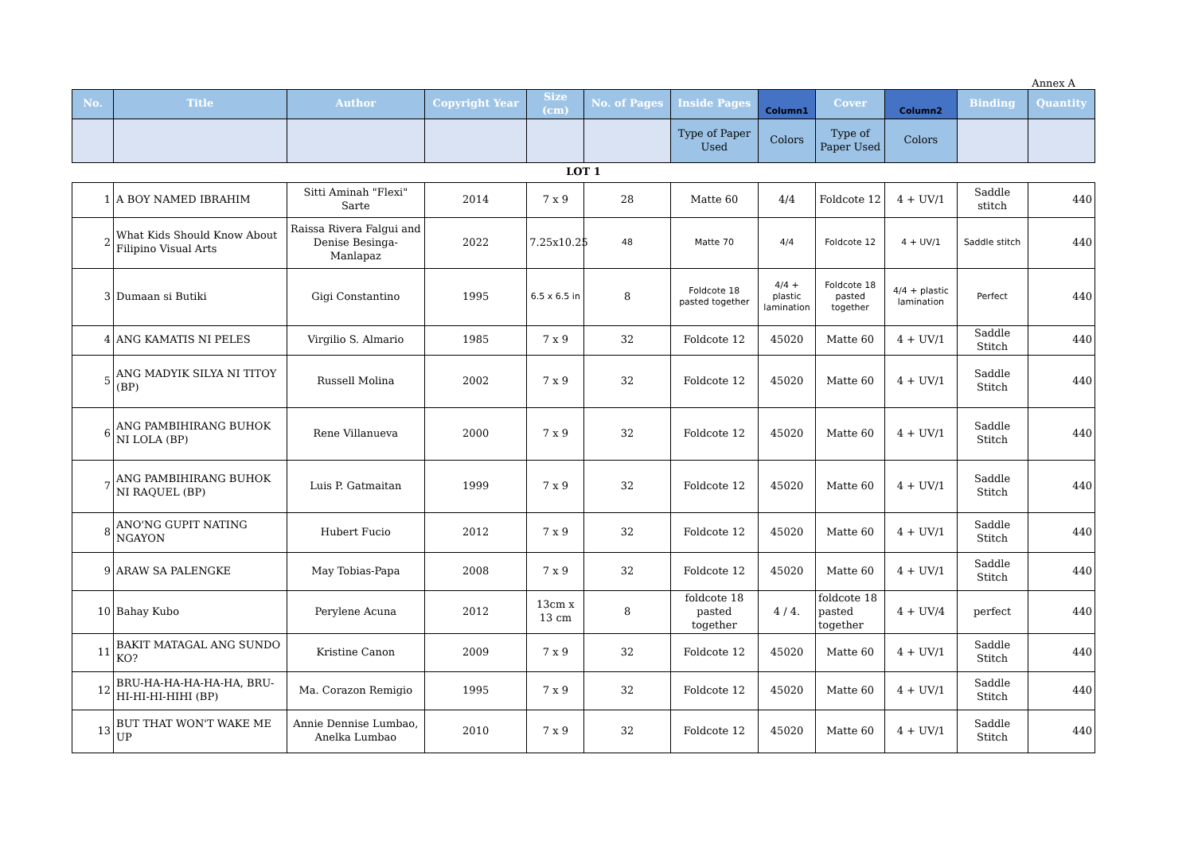Annex A
| No. | Title | Author | Copyright Year | Size (cm) | No. of Pages | Inside Pages | Column1 | Cover | Column2 | Binding | Quantity |
| --- | --- | --- | --- | --- | --- | --- | --- | --- | --- | --- | --- |
| | | | | | | Type of Paper Used | Colors | Type of Paper Used | Colors | | |
| LOT 1 | | | | | | | | | | | |
| 1 | A BOY NAMED IBRAHIM | Sitti Aminah "Flexi" Sarte | 2014 | 7 x 9 | 28 | Matte 60 | 4/4 | Foldcote 12 | 4 + UV/1 | Saddle stitch | 440 |
| 2 | What Kids Should Know About Filipino Visual Arts | Raissa Rivera Falgui and Denise Besinga-Manlapaz | 2022 | 7.25x10.25 | 48 | Matte 70 | 4/4 | Foldcote 12 | 4 + UV/1 | Saddle stitch | 440 |
| 3 | Dumaan si Butiki | Gigi Constantino | 1995 | 6.5 x 6.5 in | 8 | Foldcote 18 pasted together | 4/4 + plastic lamination | Foldcote 18 pasted together | 4/4 + plastic lamination | Perfect | 440 |
| 4 | ANG KAMATIS NI PELES | Virgilio S. Almario | 1985 | 7 x 9 | 32 | Foldcote 12 | 45020 | Matte 60 | 4 + UV/1 | Saddle Stitch | 440 |
| 5 | ANG MADYIK SILYA NI TITOY (BP) | Russell Molina | 2002 | 7 x 9 | 32 | Foldcote 12 | 45020 | Matte 60 | 4 + UV/1 | Saddle Stitch | 440 |
| 6 | ANG PAMBIHIRANG BUHOK NI LOLA (BP) | Rene Villanueva | 2000 | 7 x 9 | 32 | Foldcote 12 | 45020 | Matte 60 | 4 + UV/1 | Saddle Stitch | 440 |
| 7 | ANG PAMBIHIRANG BUHOK NI RAQUEL (BP) | Luis P. Gatmaitan | 1999 | 7 x 9 | 32 | Foldcote 12 | 45020 | Matte 60 | 4 + UV/1 | Saddle Stitch | 440 |
| 8 | ANO'NG GUPIT NATING NGAYON | Hubert Fucio | 2012 | 7 x 9 | 32 | Foldcote 12 | 45020 | Matte 60 | 4 + UV/1 | Saddle Stitch | 440 |
| 9 | ARAW SA PALENGKE | May Tobias-Papa | 2008 | 7 x 9 | 32 | Foldcote 12 | 45020 | Matte 60 | 4 + UV/1 | Saddle Stitch | 440 |
| 10 | Bahay Kubo | Perylene Acuna | 2012 | 13cm x 13 cm | 8 | foldcote 18 pasted together | 4 / 4. | foldcote 18 pasted together | 4 + UV/4 | perfect | 440 |
| 11 | BAKIT MATAGAL ANG SUNDO KO? | Kristine Canon | 2009 | 7 x 9 | 32 | Foldcote 12 | 45020 | Matte 60 | 4 + UV/1 | Saddle Stitch | 440 |
| 12 | BRU-HA-HA-HA-HA-HA, BRU-HI-HI-HI-HIHI (BP) | Ma. Corazon Remigio | 1995 | 7 x 9 | 32 | Foldcote 12 | 45020 | Matte 60 | 4 + UV/1 | Saddle Stitch | 440 |
| 13 | BUT THAT WON'T WAKE ME UP | Annie Dennise Lumbao, Anelka Lumbao | 2010 | 7 x 9 | 32 | Foldcote 12 | 45020 | Matte 60 | 4 + UV/1 | Saddle Stitch | 440 |